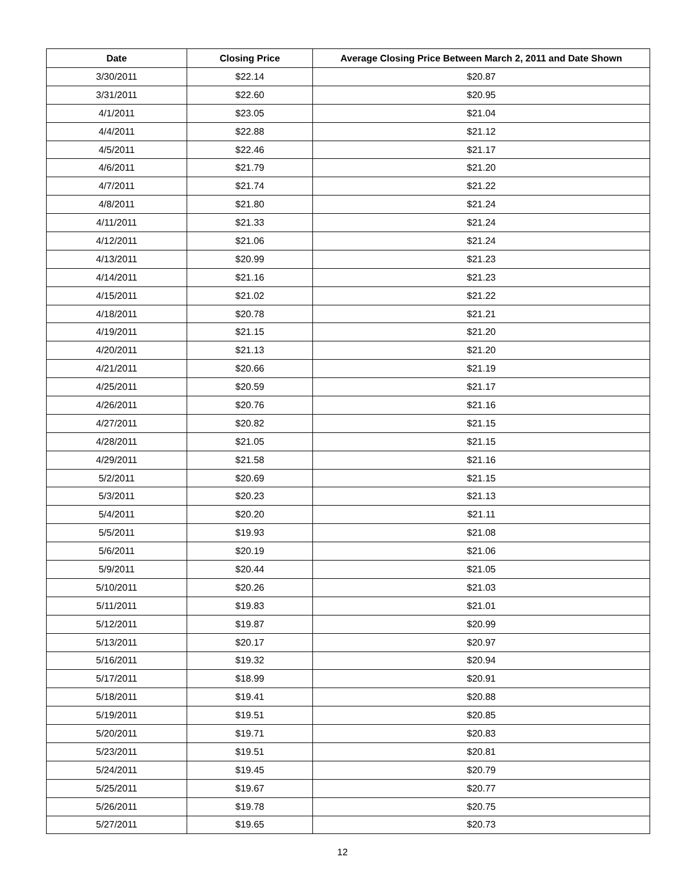| Date | Closing Price | Average Closing Price Between March 2, 2011 and Date Shown |
| --- | --- | --- |
| 3/30/2011 | $22.14 | $20.87 |
| 3/31/2011 | $22.60 | $20.95 |
| 4/1/2011 | $23.05 | $21.04 |
| 4/4/2011 | $22.88 | $21.12 |
| 4/5/2011 | $22.46 | $21.17 |
| 4/6/2011 | $21.79 | $21.20 |
| 4/7/2011 | $21.74 | $21.22 |
| 4/8/2011 | $21.80 | $21.24 |
| 4/11/2011 | $21.33 | $21.24 |
| 4/12/2011 | $21.06 | $21.24 |
| 4/13/2011 | $20.99 | $21.23 |
| 4/14/2011 | $21.16 | $21.23 |
| 4/15/2011 | $21.02 | $21.22 |
| 4/18/2011 | $20.78 | $21.21 |
| 4/19/2011 | $21.15 | $21.20 |
| 4/20/2011 | $21.13 | $21.20 |
| 4/21/2011 | $20.66 | $21.19 |
| 4/25/2011 | $20.59 | $21.17 |
| 4/26/2011 | $20.76 | $21.16 |
| 4/27/2011 | $20.82 | $21.15 |
| 4/28/2011 | $21.05 | $21.15 |
| 4/29/2011 | $21.58 | $21.16 |
| 5/2/2011 | $20.69 | $21.15 |
| 5/3/2011 | $20.23 | $21.13 |
| 5/4/2011 | $20.20 | $21.11 |
| 5/5/2011 | $19.93 | $21.08 |
| 5/6/2011 | $20.19 | $21.06 |
| 5/9/2011 | $20.44 | $21.05 |
| 5/10/2011 | $20.26 | $21.03 |
| 5/11/2011 | $19.83 | $21.01 |
| 5/12/2011 | $19.87 | $20.99 |
| 5/13/2011 | $20.17 | $20.97 |
| 5/16/2011 | $19.32 | $20.94 |
| 5/17/2011 | $18.99 | $20.91 |
| 5/18/2011 | $19.41 | $20.88 |
| 5/19/2011 | $19.51 | $20.85 |
| 5/20/2011 | $19.71 | $20.83 |
| 5/23/2011 | $19.51 | $20.81 |
| 5/24/2011 | $19.45 | $20.79 |
| 5/25/2011 | $19.67 | $20.77 |
| 5/26/2011 | $19.78 | $20.75 |
| 5/27/2011 | $19.65 | $20.73 |
12